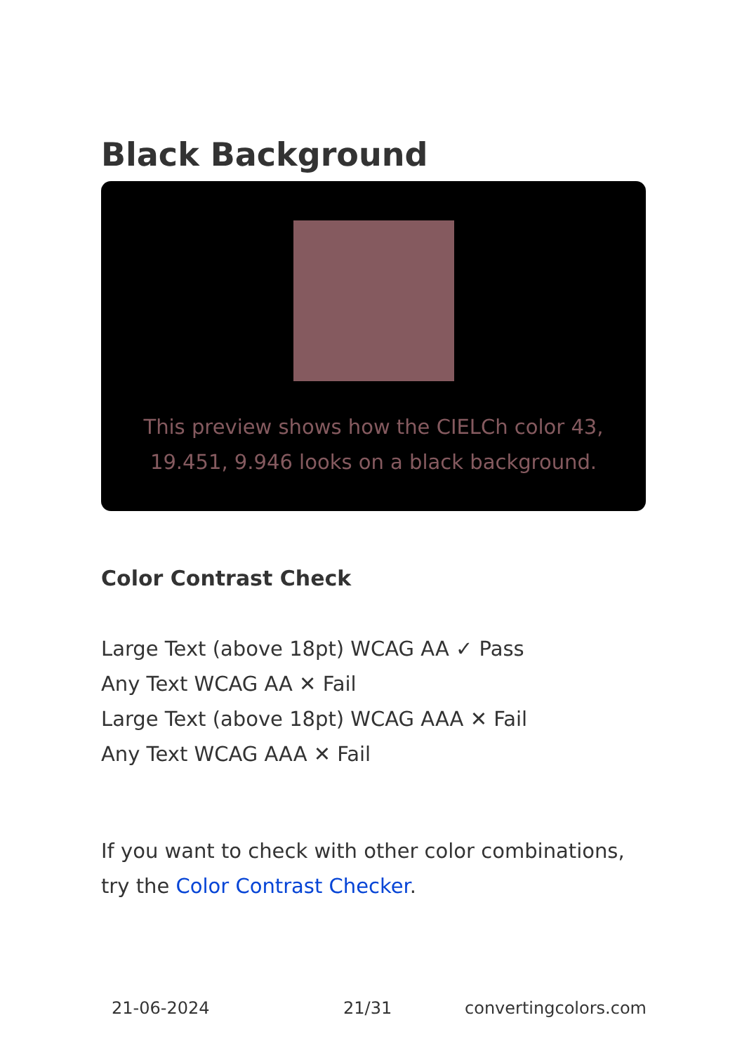Black Background
This preview shows how the CIELCh color 43, 19.451, 9.946 looks on a black background.
Color Contrast Check
Large Text (above 18pt) WCAG AA ✓ Pass
Any Text WCAG AA ✕ Fail
Large Text (above 18pt) WCAG AAA ✕ Fail
Any Text WCAG AAA ✕ Fail
If you want to check with other color combinations, try the Color Contrast Checker.
21-06-2024 21/31 convertingcolors.com